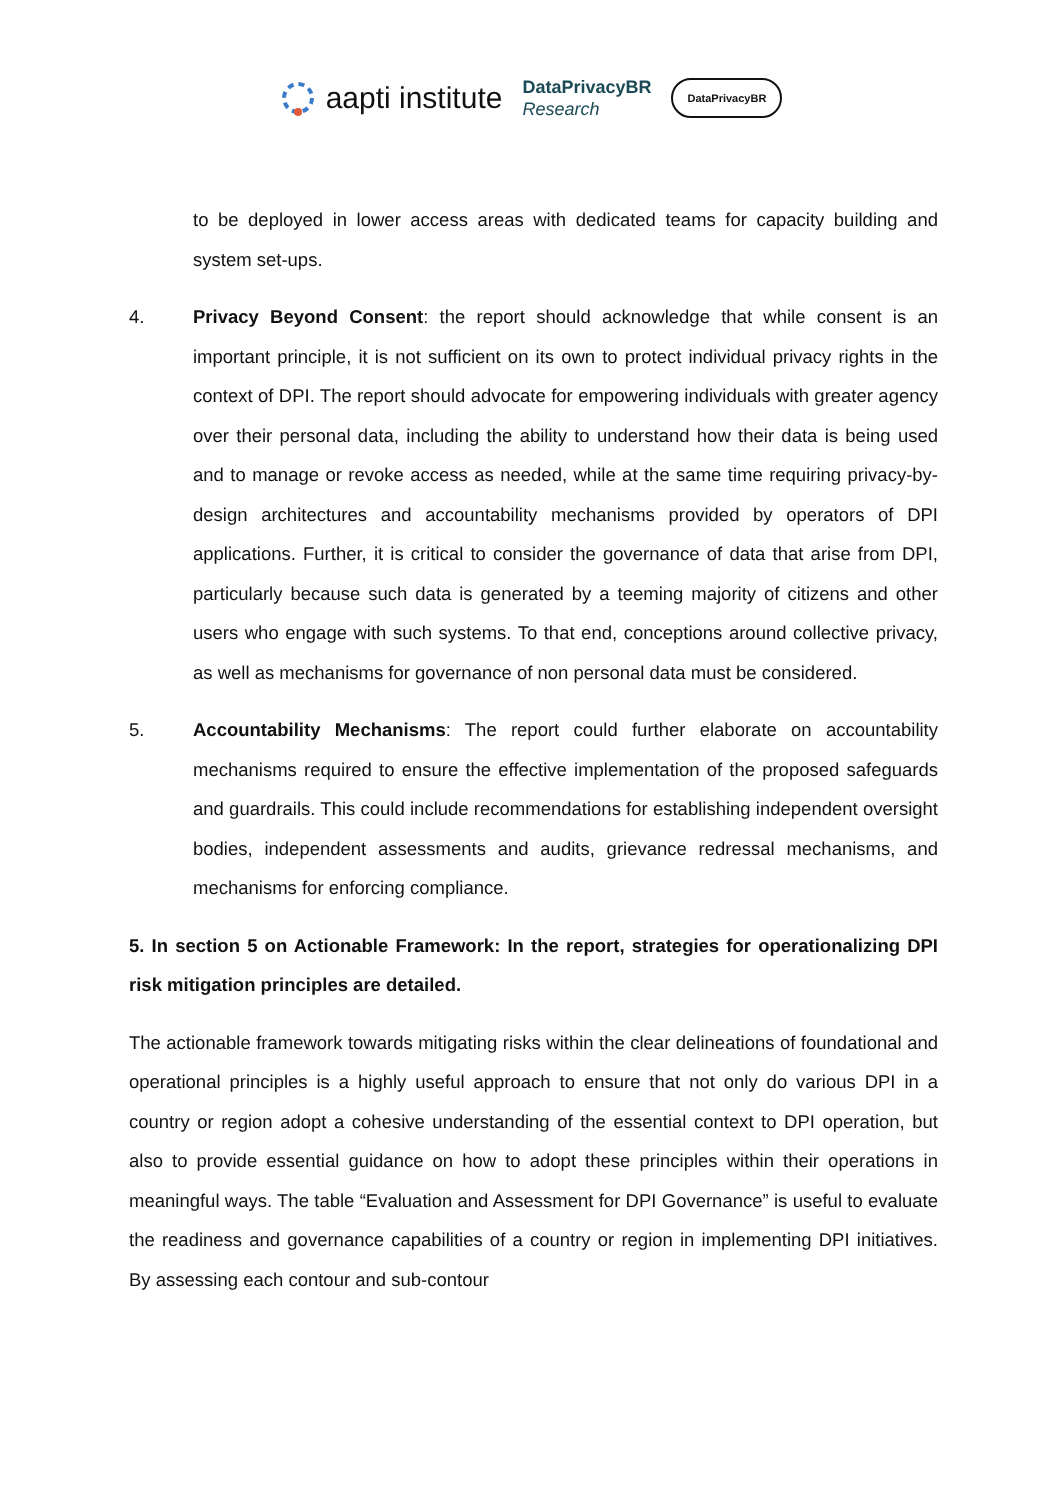aapti institute
DataPrivacyBR
Research
DataPrivacyBR
to be deployed in lower access areas with dedicated teams for capacity building and system set-ups.
4. Privacy Beyond Consent: the report should acknowledge that while consent is an important principle, it is not sufficient on its own to protect individual privacy rights in the context of DPI. The report should advocate for empowering individuals with greater agency over their personal data, including the ability to understand how their data is being used and to manage or revoke access as needed, while at the same time requiring privacy-by-design architectures and accountability mechanisms provided by operators of DPI applications. Further, it is critical to consider the governance of data that arise from DPI, particularly because such data is generated by a teeming majority of citizens and other users who engage with such systems. To that end, conceptions around collective privacy, as well as mechanisms for governance of non personal data must be considered.
5. Accountability Mechanisms: The report could further elaborate on accountability mechanisms required to ensure the effective implementation of the proposed safeguards and guardrails. This could include recommendations for establishing independent oversight bodies, independent assessments and audits, grievance redressal mechanisms, and mechanisms for enforcing compliance.
5. In section 5 on Actionable Framework: In the report, strategies for operationalizing DPI risk mitigation principles are detailed.
The actionable framework towards mitigating risks within the clear delineations of foundational and operational principles is a highly useful approach to ensure that not only do various DPI in a country or region adopt a cohesive understanding of the essential context to DPI operation, but also to provide essential guidance on how to adopt these principles within their operations in meaningful ways. The table “Evaluation and Assessment for DPI Governance” is useful to evaluate the readiness and governance capabilities of a country or region in implementing DPI initiatives. By assessing each contour and sub-contour